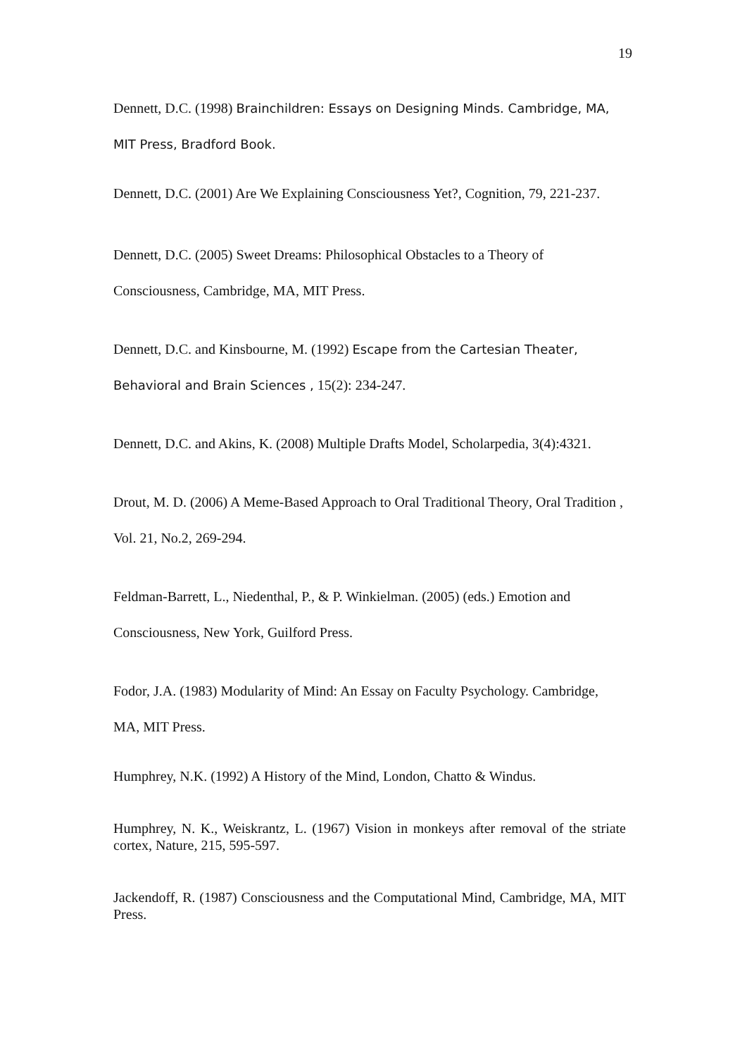19
Dennett, D.C. (1998) Brainchildren: Essays on Designing Minds. Cambridge, MA, MIT Press, Bradford Book.
Dennett, D.C. (2001) Are We Explaining Consciousness Yet?, Cognition, 79, 221-237.
Dennett, D.C. (2005) Sweet Dreams: Philosophical Obstacles to a Theory of Consciousness, Cambridge, MA, MIT Press.
Dennett, D.C. and Kinsbourne, M. (1992) Escape from the Cartesian Theater, Behavioral and Brain Sciences , 15(2): 234-247.
Dennett, D.C. and Akins, K. (2008) Multiple Drafts Model, Scholarpedia, 3(4):4321.
Drout, M. D. (2006) A Meme-Based Approach to Oral Traditional Theory, Oral Tradition , Vol. 21, No.2, 269-294.
Feldman-Barrett, L., Niedenthal, P., & P. Winkielman. (2005) (eds.) Emotion and Consciousness, New York, Guilford Press.
Fodor, J.A. (1983) Modularity of Mind: An Essay on Faculty Psychology. Cambridge, MA, MIT Press.
Humphrey, N.K. (1992) A History of the Mind, London, Chatto & Windus.
Humphrey, N. K., Weiskrantz, L. (1967) Vision in monkeys after removal of the striate cortex, Nature, 215, 595-597.
Jackendoff, R. (1987) Consciousness and the Computational Mind, Cambridge, MA, MIT Press.